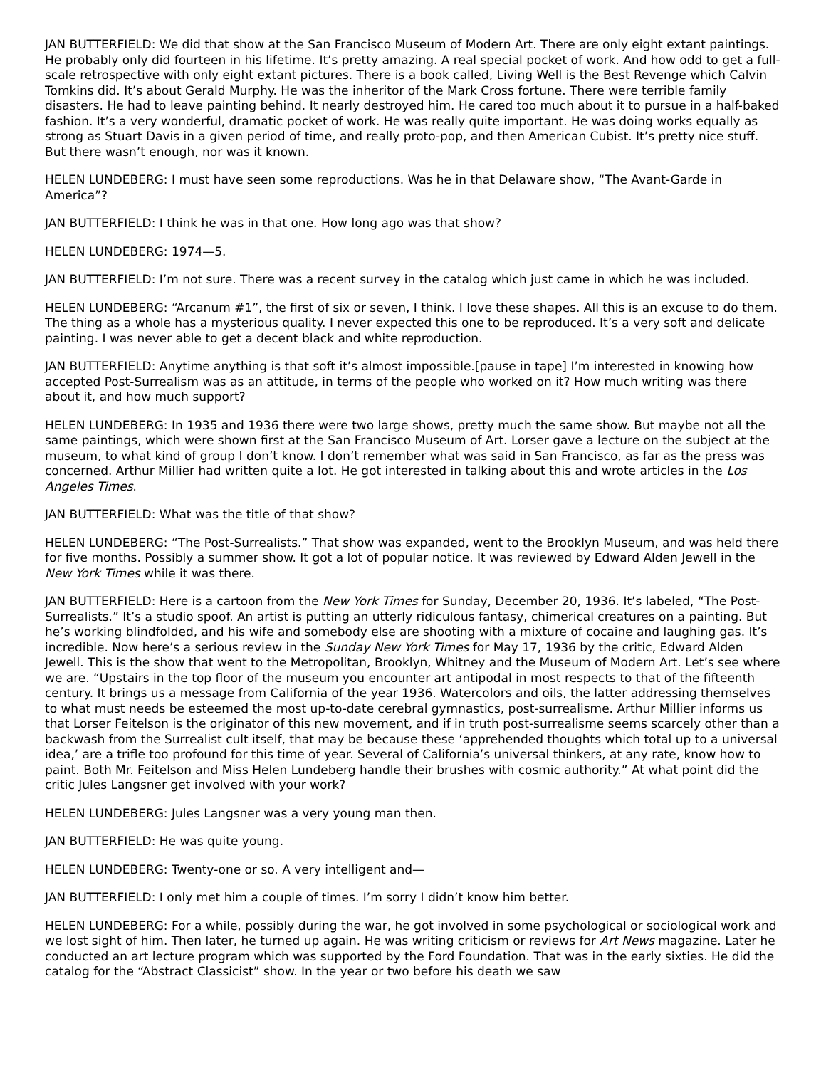JAN BUTTERFIELD: We did that show at the San Francisco Museum of Modern Art. There are only eight extant paintings. He probably only did fourteen in his lifetime. It’s pretty amazing. A real special pocket of work. And how odd to get a full-scale retrospective with only eight extant pictures. There is a book called, Living Well is the Best Revenge which Calvin Tomkins did. It’s about Gerald Murphy. He was the inheritor of the Mark Cross fortune. There were terrible family disasters. He had to leave painting behind. It nearly destroyed him. He cared too much about it to pursue in a half-baked fashion. It’s a very wonderful, dramatic pocket of work. He was really quite important. He was doing works equally as strong as Stuart Davis in a given period of time, and really proto-pop, and then American Cubist. It’s pretty nice stuff. But there wasn’t enough, nor was it known.
HELEN LUNDEBERG: I must have seen some reproductions. Was he in that Delaware show, “The Avant-Garde in America”?
JAN BUTTERFIELD: I think he was in that one. How long ago was that show?
HELEN LUNDEBERG: 1974—5.
JAN BUTTERFIELD: I’m not sure. There was a recent survey in the catalog which just came in which he was included.
HELEN LUNDEBERG: “Arcanum #1”, the first of six or seven, I think. I love these shapes. All this is an excuse to do them. The thing as a whole has a mysterious quality. I never expected this one to be reproduced. It’s a very soft and delicate painting. I was never able to get a decent black and white reproduction.
JAN BUTTERFIELD: Anytime anything is that soft it’s almost impossible.[pause in tape] I’m interested in knowing how accepted Post-Surrealism was as an attitude, in terms of the people who worked on it? How much writing was there about it, and how much support?
HELEN LUNDEBERG: In 1935 and 1936 there were two large shows, pretty much the same show. But maybe not all the same paintings, which were shown first at the San Francisco Museum of Art. Lorser gave a lecture on the subject at the museum, to what kind of group I don’t know. I don’t remember what was said in San Francisco, as far as the press was concerned. Arthur Millier had written quite a lot. He got interested in talking about this and wrote articles in the Los Angeles Times.
JAN BUTTERFIELD: What was the title of that show?
HELEN LUNDEBERG: “The Post-Surrealists.” That show was expanded, went to the Brooklyn Museum, and was held there for five months. Possibly a summer show. It got a lot of popular notice. It was reviewed by Edward Alden Jewell in the New York Times while it was there.
JAN BUTTERFIELD: Here is a cartoon from the New York Times for Sunday, December 20, 1936. It’s labeled, “The Post-Surrealists.” It’s a studio spoof. An artist is putting an utterly ridiculous fantasy, chimerical creatures on a painting. But he’s working blindfolded, and his wife and somebody else are shooting with a mixture of cocaine and laughing gas. It’s incredible. Now here’s a serious review in the Sunday New York Times for May 17, 1936 by the critic, Edward Alden Jewell. This is the show that went to the Metropolitan, Brooklyn, Whitney and the Museum of Modern Art. Let’s see where we are. “Upstairs in the top floor of the museum you encounter art antipodal in most respects to that of the fifteenth century. It brings us a message from California of the year 1936. Watercolors and oils, the latter addressing themselves to what must needs be esteemed the most up-to-date cerebral gymnastics, post-surrealisme. Arthur Millier informs us that Lorser Feitelson is the originator of this new movement, and if in truth post-surrealisme seems scarcely other than a backwash from the Surrealist cult itself, that may be because these ‘apprehended thoughts which total up to a universal idea,’ are a trifle too profound for this time of year. Several of California’s universal thinkers, at any rate, know how to paint. Both Mr. Feitelson and Miss Helen Lundeberg handle their brushes with cosmic authority.” At what point did the critic Jules Langsner get involved with your work?
HELEN LUNDEBERG: Jules Langsner was a very young man then.
JAN BUTTERFIELD: He was quite young.
HELEN LUNDEBERG: Twenty-one or so. A very intelligent and—
JAN BUTTERFIELD: I only met him a couple of times. I’m sorry I didn’t know him better.
HELEN LUNDEBERG: For a while, possibly during the war, he got involved in some psychological or sociological work and we lost sight of him. Then later, he turned up again. He was writing criticism or reviews for Art News magazine. Later he conducted an art lecture program which was supported by the Ford Foundation. That was in the early sixties. He did the catalog for the “Abstract Classicist” show. In the year or two before his death we saw